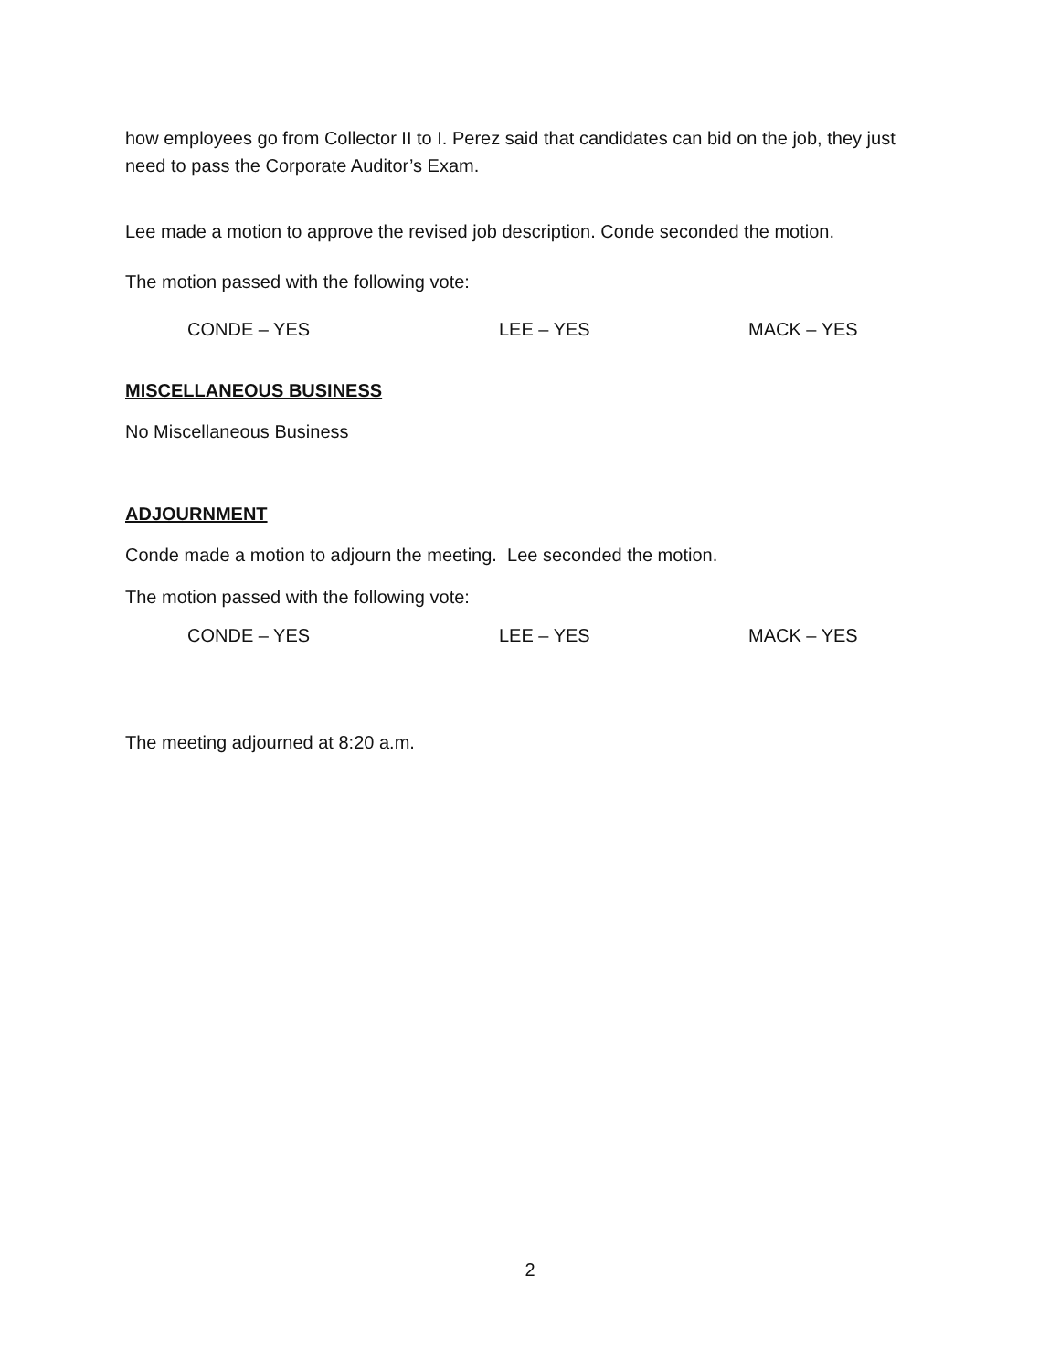how employees go from Collector II to I. Perez said that candidates can bid on the job, they just need to pass the Corporate Auditor’s Exam.
Lee made a motion to approve the revised job description. Conde seconded the motion.
The motion passed with the following vote:
CONDE – YES LEE – YES MACK – YES
MISCELLANEOUS BUSINESS
No Miscellaneous Business
ADJOURNMENT
Conde made a motion to adjourn the meeting. Lee seconded the motion.
The motion passed with the following vote:
CONDE – YES LEE – YES MACK – YES
The meeting adjourned at 8:20 a.m.
2